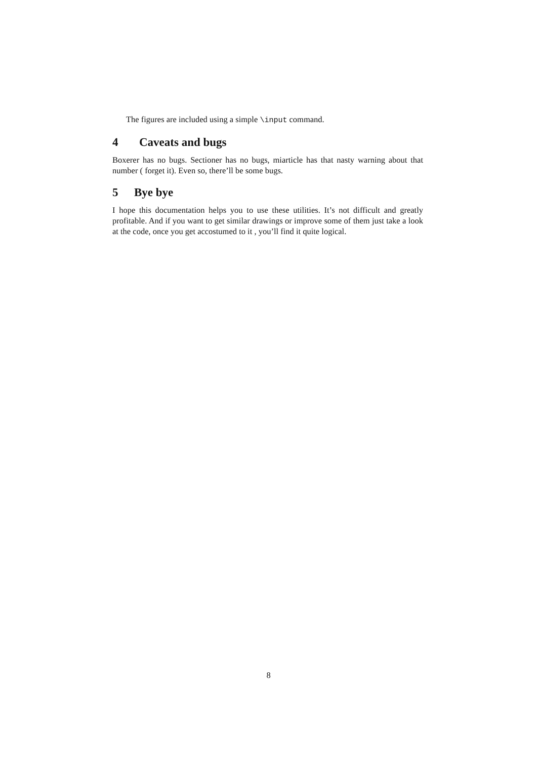The figures are included using a simple \input command.
4 Caveats and bugs
Boxerer has no bugs. Sectioner has no bugs, miarticle has that nasty warning about that number ( forget it). Even so, there’ll be some bugs.
5 Bye bye
I hope this documentation helps you to use these utilities. It’s not difficult and greatly profitable. And if you want to get similar drawings or improve some of them just take a look at the code, once you get accostumed to it , you’ll find it quite logical.
8